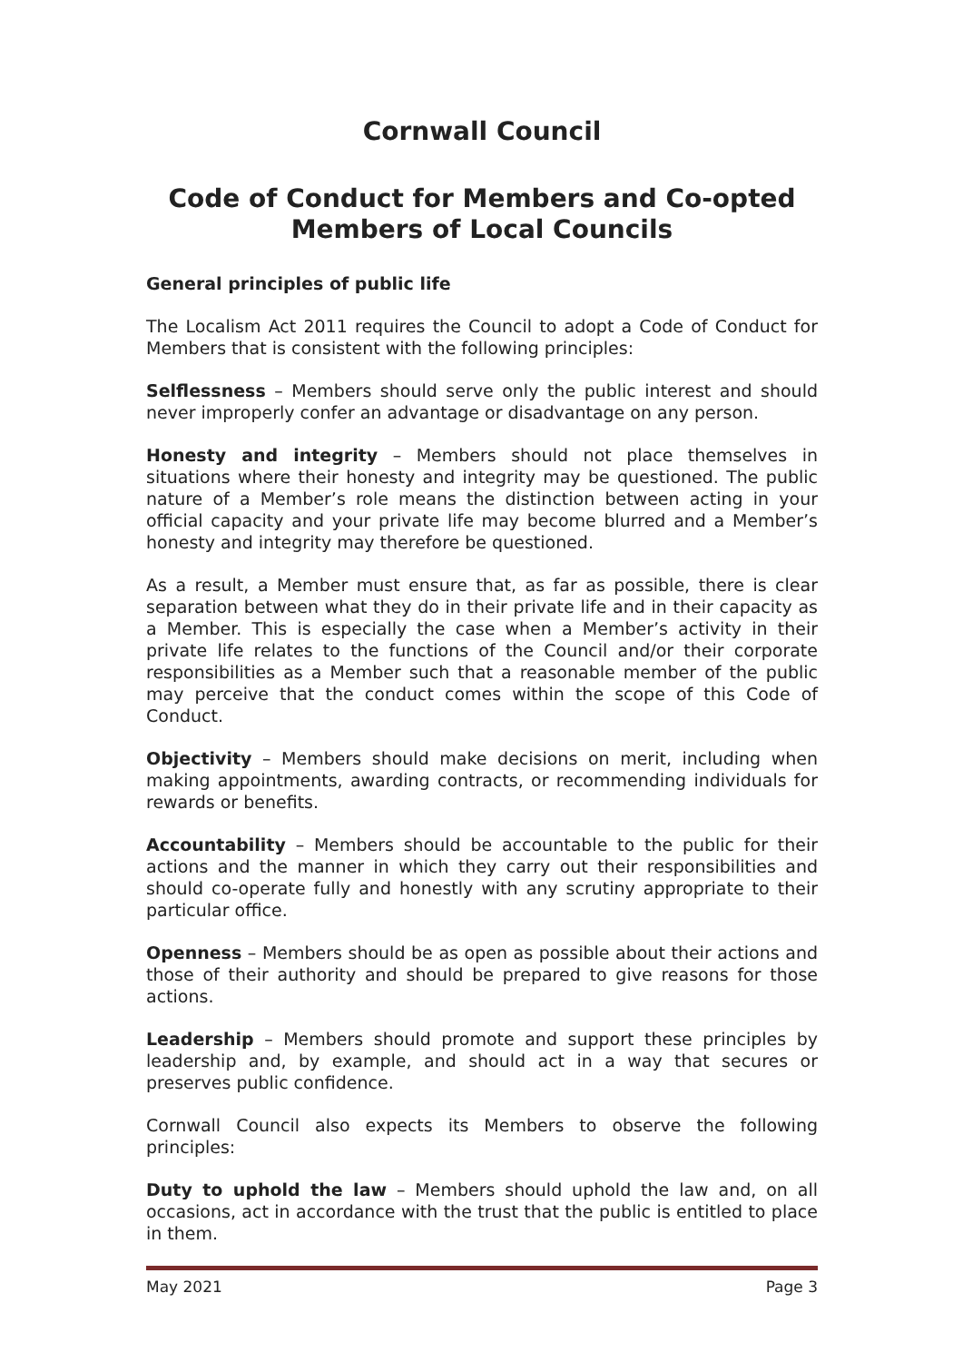Cornwall Council
Code of Conduct for Members and Co-opted Members of Local Councils
General principles of public life
The Localism Act 2011 requires the Council to adopt a Code of Conduct for Members that is consistent with the following principles:
Selflessness – Members should serve only the public interest and should never improperly confer an advantage or disadvantage on any person.
Honesty and integrity – Members should not place themselves in situations where their honesty and integrity may be questioned. The public nature of a Member’s role means the distinction between acting in your official capacity and your private life may become blurred and a Member’s honesty and integrity may therefore be questioned.
As a result, a Member must ensure that, as far as possible, there is clear separation between what they do in their private life and in their capacity as a Member. This is especially the case when a Member’s activity in their private life relates to the functions of the Council and/or their corporate responsibilities as a Member such that a reasonable member of the public may perceive that the conduct comes within the scope of this Code of Conduct.
Objectivity – Members should make decisions on merit, including when making appointments, awarding contracts, or recommending individuals for rewards or benefits.
Accountability – Members should be accountable to the public for their actions and the manner in which they carry out their responsibilities and should co-operate fully and honestly with any scrutiny appropriate to their particular office.
Openness – Members should be as open as possible about their actions and those of their authority and should be prepared to give reasons for those actions.
Leadership – Members should promote and support these principles by leadership and, by example, and should act in a way that secures or preserves public confidence.
Cornwall Council also expects its Members to observe the following principles:
Duty to uphold the law – Members should uphold the law and, on all occasions, act in accordance with the trust that the public is entitled to place in them.
May 2021 Page 3